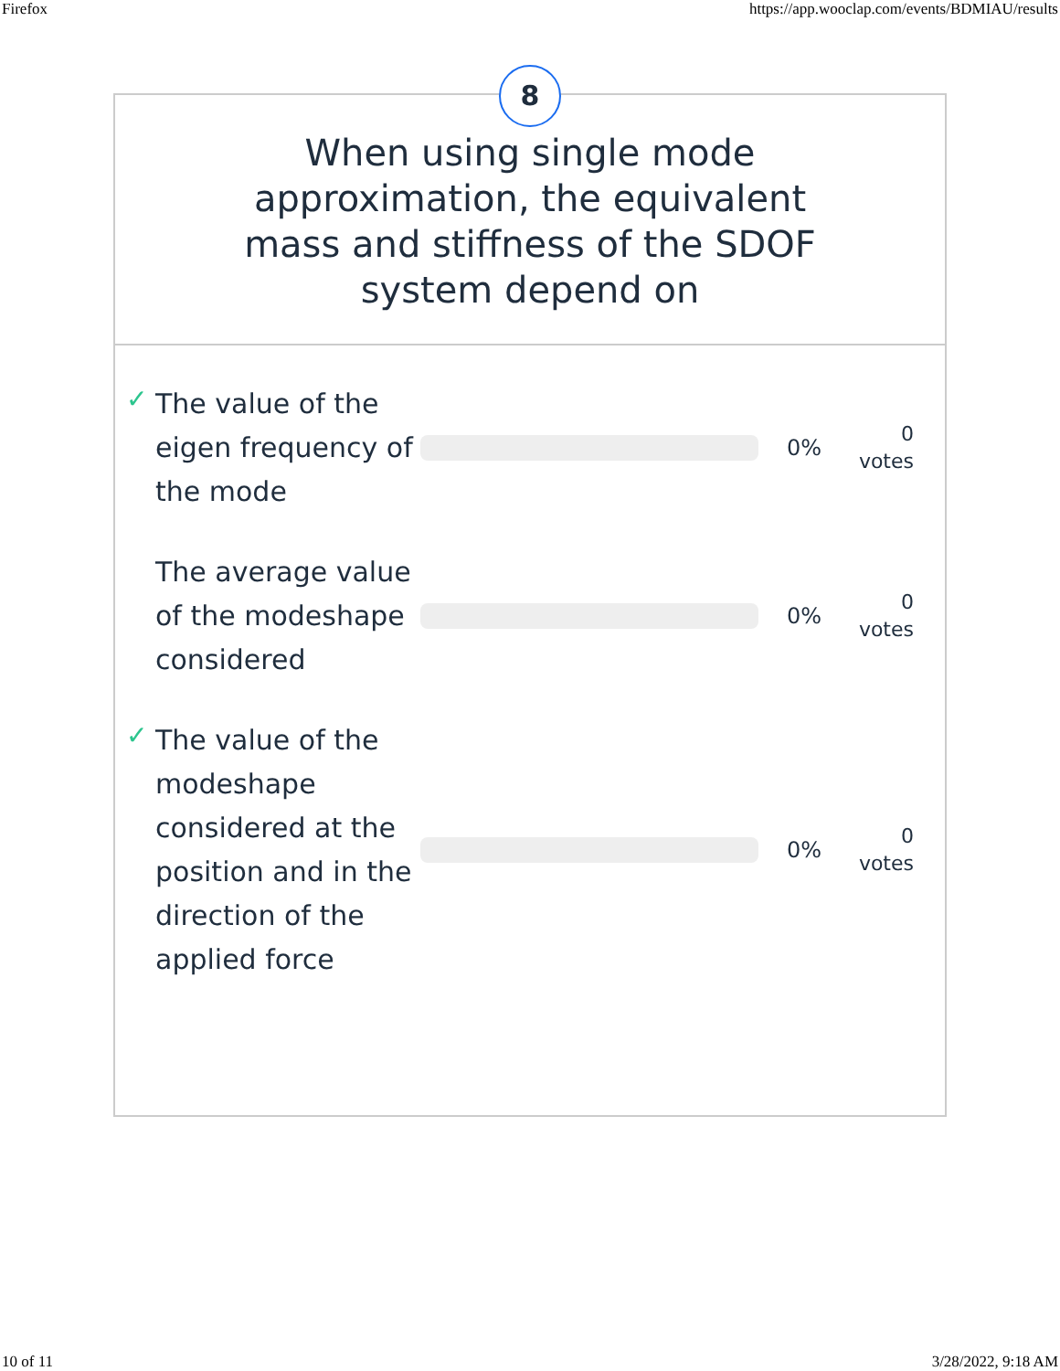Firefox https://app.wooclap.com/events/BDMIAU/results
8
When using single mode approximation, the equivalent mass and stiffness of the SDOF system depend on
✓
The value of the eigen frequency of the mode
0%
0
votes
The average value of the modeshape considered
0%
0
votes
✓
The value of the modeshape considered at the position and in the direction of the applied force
0%
0
votes
10 of 11 3/28/2022, 9:18 AM